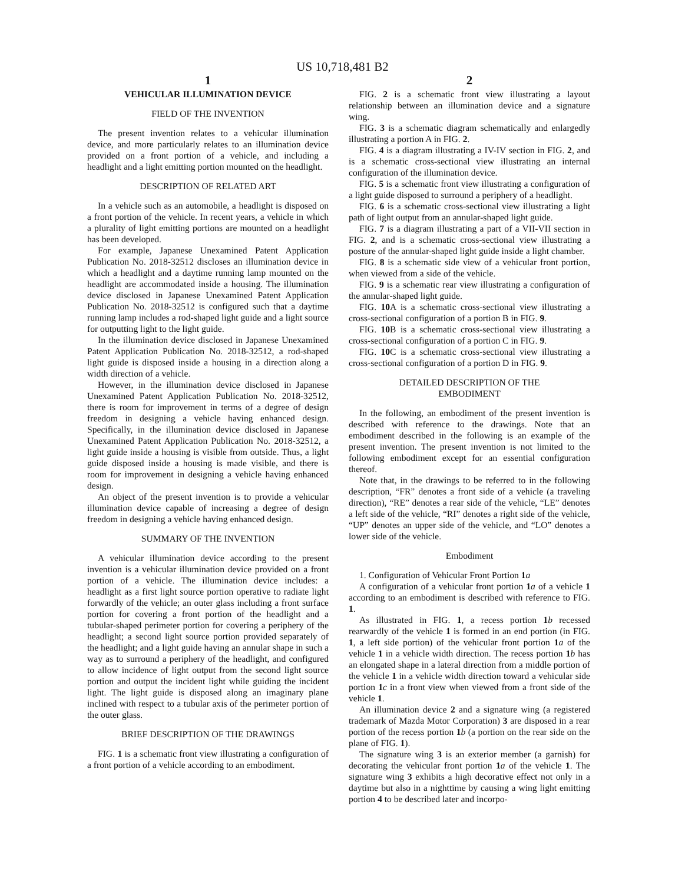US 10,718,481 B2
1
VEHICULAR ILLUMINATION DEVICE
FIELD OF THE INVENTION
The present invention relates to a vehicular illumination device, and more particularly relates to an illumination device provided on a front portion of a vehicle, and including a headlight and a light emitting portion mounted on the headlight.
DESCRIPTION OF RELATED ART
In a vehicle such as an automobile, a headlight is disposed on a front portion of the vehicle. In recent years, a vehicle in which a plurality of light emitting portions are mounted on a headlight has been developed.
For example, Japanese Unexamined Patent Application Publication No. 2018-32512 discloses an illumination device in which a headlight and a daytime running lamp mounted on the headlight are accommodated inside a housing. The illumination device disclosed in Japanese Unexamined Patent Application Publication No. 2018-32512 is configured such that a daytime running lamp includes a rod-shaped light guide and a light source for outputting light to the light guide.
In the illumination device disclosed in Japanese Unexamined Patent Application Publication No. 2018-32512, a rod-shaped light guide is disposed inside a housing in a direction along a width direction of a vehicle.
However, in the illumination device disclosed in Japanese Unexamined Patent Application Publication No. 2018-32512, there is room for improvement in terms of a degree of design freedom in designing a vehicle having enhanced design. Specifically, in the illumination device disclosed in Japanese Unexamined Patent Application Publication No. 2018-32512, a light guide inside a housing is visible from outside. Thus, a light guide disposed inside a housing is made visible, and there is room for improvement in designing a vehicle having enhanced design.
An object of the present invention is to provide a vehicular illumination device capable of increasing a degree of design freedom in designing a vehicle having enhanced design.
SUMMARY OF THE INVENTION
A vehicular illumination device according to the present invention is a vehicular illumination device provided on a front portion of a vehicle. The illumination device includes: a headlight as a first light source portion operative to radiate light forwardly of the vehicle; an outer glass including a front surface portion for covering a front portion of the headlight and a tubular-shaped perimeter portion for covering a periphery of the headlight; a second light source portion provided separately of the headlight; and a light guide having an annular shape in such a way as to surround a periphery of the headlight, and configured to allow incidence of light output from the second light source portion and output the incident light while guiding the incident light. The light guide is disposed along an imaginary plane inclined with respect to a tubular axis of the perimeter portion of the outer glass.
BRIEF DESCRIPTION OF THE DRAWINGS
FIG. 1 is a schematic front view illustrating a configuration of a front portion of a vehicle according to an embodiment.
2
FIG. 2 is a schematic front view illustrating a layout relationship between an illumination device and a signature wing.
FIG. 3 is a schematic diagram schematically and enlargedly illustrating a portion A in FIG. 2.
FIG. 4 is a diagram illustrating a IV-IV section in FIG. 2, and is a schematic cross-sectional view illustrating an internal configuration of the illumination device.
FIG. 5 is a schematic front view illustrating a configuration of a light guide disposed to surround a periphery of a headlight.
FIG. 6 is a schematic cross-sectional view illustrating a light path of light output from an annular-shaped light guide.
FIG. 7 is a diagram illustrating a part of a VII-VII section in FIG. 2, and is a schematic cross-sectional view illustrating a posture of the annular-shaped light guide inside a light chamber.
FIG. 8 is a schematic side view of a vehicular front portion, when viewed from a side of the vehicle.
FIG. 9 is a schematic rear view illustrating a configuration of the annular-shaped light guide.
FIG. 10 A is a schematic cross-sectional view illustrating a cross-sectional configuration of a portion B in FIG. 9.
FIG. 10 B is a schematic cross-sectional view illustrating a cross-sectional configuration of a portion C in FIG. 9.
FIG. 10 C is a schematic cross-sectional view illustrating a cross-sectional configuration of a portion D in FIG. 9.
DETAILED DESCRIPTION OF THE
EMBODIMENT
In the following, an embodiment of the present invention is described with reference to the drawings. Note that an embodiment described in the following is an example of the present invention. The present invention is not limited to the following embodiment except for an essential configuration thereof.
Note that, in the drawings to be referred to in the following description, “FR” denotes a front side of a vehicle (a traveling direction), “RE” denotes a rear side of the vehicle, “LE” denotes a left side of the vehicle, “RI” denotes a right side of the vehicle, “UP” denotes an upper side of the vehicle, and “LO” denotes a lower side of the vehicle.
Embodiment
1. Configuration of Vehicular Front Portion 1 a
A configuration of a vehicular front portion 1 a of a vehicle 1 according to an embodiment is described with reference to FIG. 1.
As illustrated in FIG. 1, a recess portion 1 b recessed rearwardly of the vehicle 1 is formed in an end portion (in FIG. 1, a left side portion) of the vehicular front portion 1 a of the vehicle 1 in a vehicle width direction. The recess portion 1 b has an elongated shape in a lateral direction from a middle portion of the vehicle 1 in a vehicle width direction toward a vehicular side portion 1 c in a front view when viewed from a front side of the vehicle 1.
An illumination device 2 and a signature wing (a registered trademark of Mazda Motor Corporation) 3 are disposed in a rear portion of the recess portion 1 b (a portion on the rear side on the plane of FIG. 1).
The signature wing 3 is an exterior member (a garnish) for decorating the vehicular front portion 1 a of the vehicle 1. The signature wing 3 exhibits a high decorative effect not only in a daytime but also in a nighttime by causing a wing light emitting portion 4 to be described later and incorpo-